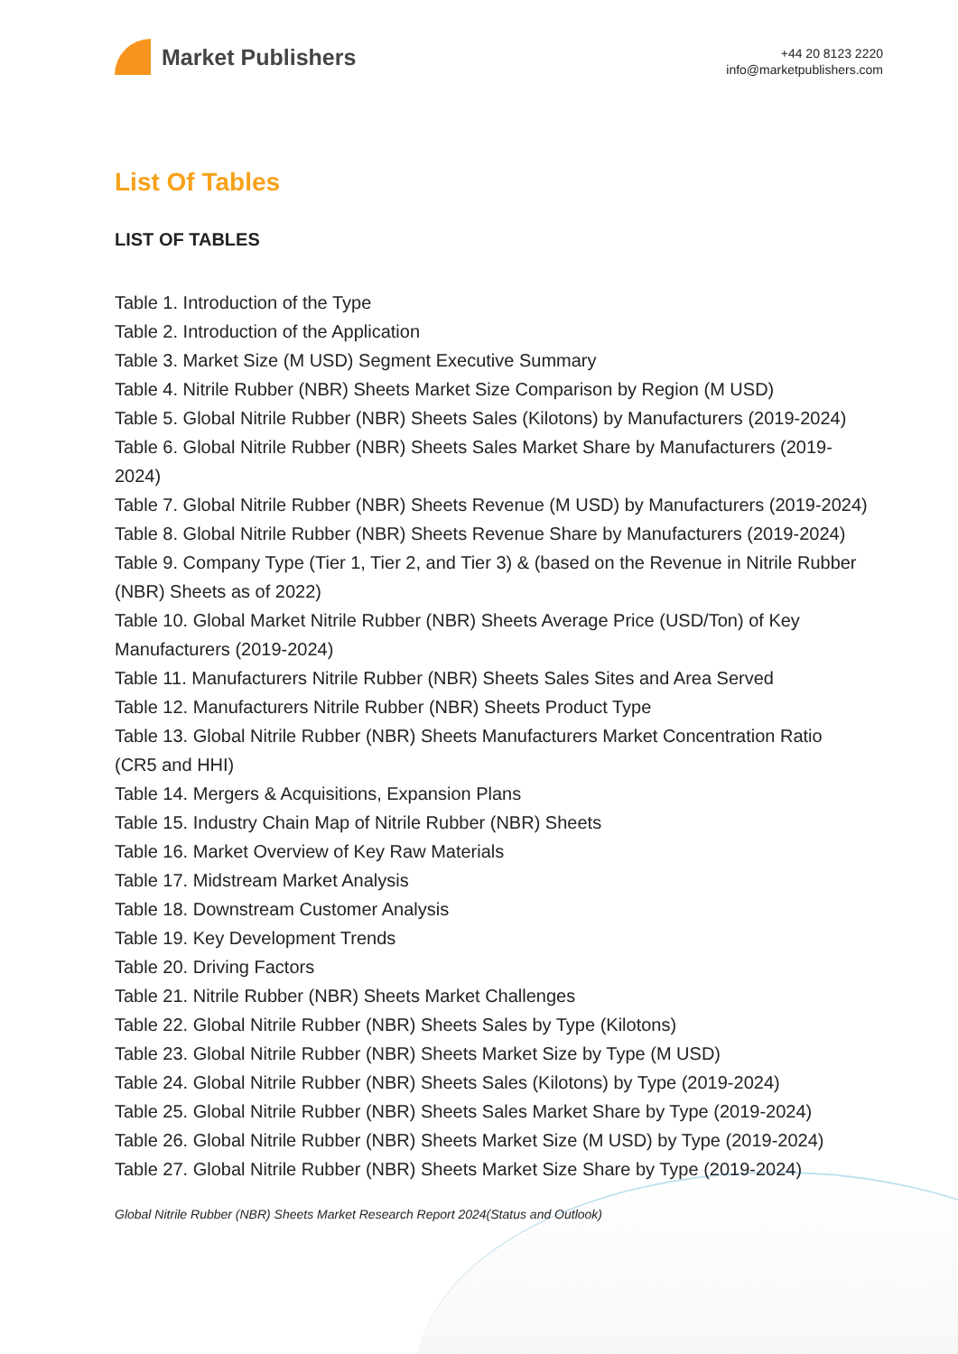Market Publishers
+44 20 8123 2220
info@marketpublishers.com
List Of Tables
LIST OF TABLES
Table 1. Introduction of the Type
Table 2. Introduction of the Application
Table 3. Market Size (M USD) Segment Executive Summary
Table 4. Nitrile Rubber (NBR) Sheets Market Size Comparison by Region (M USD)
Table 5. Global Nitrile Rubber (NBR) Sheets Sales (Kilotons) by Manufacturers (2019-2024)
Table 6. Global Nitrile Rubber (NBR) Sheets Sales Market Share by Manufacturers (2019-2024)
Table 7. Global Nitrile Rubber (NBR) Sheets Revenue (M USD) by Manufacturers (2019-2024)
Table 8. Global Nitrile Rubber (NBR) Sheets Revenue Share by Manufacturers (2019-2024)
Table 9. Company Type (Tier 1, Tier 2, and Tier 3) & (based on the Revenue in Nitrile Rubber (NBR) Sheets as of 2022)
Table 10. Global Market Nitrile Rubber (NBR) Sheets Average Price (USD/Ton) of Key Manufacturers (2019-2024)
Table 11. Manufacturers Nitrile Rubber (NBR) Sheets Sales Sites and Area Served
Table 12. Manufacturers Nitrile Rubber (NBR) Sheets Product Type
Table 13. Global Nitrile Rubber (NBR) Sheets Manufacturers Market Concentration Ratio (CR5 and HHI)
Table 14. Mergers & Acquisitions, Expansion Plans
Table 15. Industry Chain Map of Nitrile Rubber (NBR) Sheets
Table 16. Market Overview of Key Raw Materials
Table 17. Midstream Market Analysis
Table 18. Downstream Customer Analysis
Table 19. Key Development Trends
Table 20. Driving Factors
Table 21. Nitrile Rubber (NBR) Sheets Market Challenges
Table 22. Global Nitrile Rubber (NBR) Sheets Sales by Type (Kilotons)
Table 23. Global Nitrile Rubber (NBR) Sheets Market Size by Type (M USD)
Table 24. Global Nitrile Rubber (NBR) Sheets Sales (Kilotons) by Type (2019-2024)
Table 25. Global Nitrile Rubber (NBR) Sheets Sales Market Share by Type (2019-2024)
Table 26. Global Nitrile Rubber (NBR) Sheets Market Size (M USD) by Type (2019-2024)
Table 27. Global Nitrile Rubber (NBR) Sheets Market Size Share by Type (2019-2024)
Global Nitrile Rubber (NBR) Sheets Market Research Report 2024(Status and Outlook)